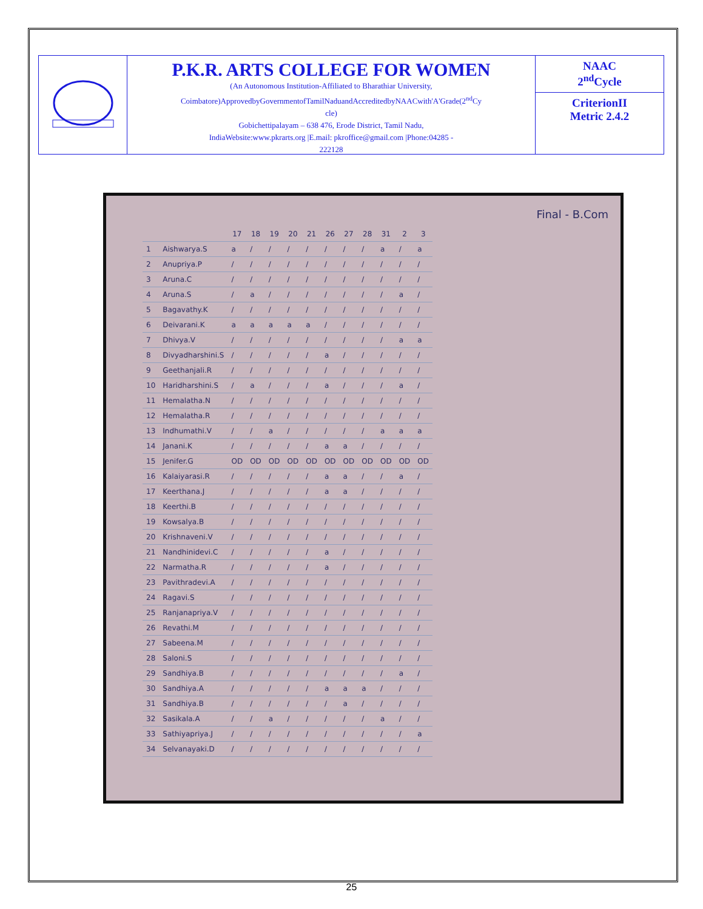P.K.R. ARTS COLLEGE FOR WOMEN
(An Autonomous Institution-Affiliated to Bharathiar University,
Coimbatore)ApprovedbyGovernmentofTamilNaduandAccreditedbyNAACwith'A'Grade(2<sup>nd</sup>Cy
cle)
Gobichettipalayam – 638 476, Erode District, Tamil Nadu,
IndiaWebsite:www.pkrarts.org |E.mail: pkroffice@gmail.com |Phone:04285 -
222128
NAAC
2<sup>nd</sup>Cycle
CriterionII
Metric 2.4.2
Final - B.Com
| | | 17 | 18 | 19 | 20 | 21 | 26 | 27 | 28 | 31 | 2 | 3 |
| --- | --- | --- | --- | --- | --- | --- | --- | --- | --- | --- | --- | --- |
| 1 | Aishwarya.S | a | / | / | / | / | / | / | / | a | / | a |
| 2 | Anupriya.P | / | / | / | / | / | / | / | / | / | / | / |
| 3 | Aruna.C | / | / | / | / | / | / | / | / | / | / | / |
| 4 | Aruna.S | / | a | / | / | / | / | / | / | / | a | / |
| 5 | Bagavathy.K | / | / | / | / | / | / | / | / | / | / | / |
| 6 | Deivarani.K | a | a | a | a | a | / | / | / | / | / | / |
| 7 | Dhivya.V | / | / | / | / | / | / | / | / | / | a | a |
| 8 | Divyadharshini.S | / | / | / | / | / | a | / | / | / | / | / |
| 9 | Geethanjali.R | / | / | / | / | / | / | / | / | / | / | / |
| 10 | Haridharshini.S | / | a | / | / | / | a | / | / | / | a | / |
| 11 | Hemalatha.N | / | / | / | / | / | / | / | / | / | / | / |
| 12 | Hemalatha.R | / | / | / | / | / | / | / | / | / | / | / |
| 13 | Indhumathi.V | / | / | a | / | / | / | / | / | a | a | a |
| 14 | Janani.K | / | / | / | / | / | a | a | / | / | / | / |
| 15 | Jenifer.G | OD | OD | OD | OD | OD | OD | OD | OD | OD | OD | OD |
| 16 | Kalaiyarasi.R | / | / | / | / | / | a | a | / | / | a | / |
| 17 | Keerthana.J | / | / | / | / | / | a | a | / | / | / | / |
| 18 | Keerthi.B | / | / | / | / | / | / | / | / | / | / | / |
| 19 | Kowsalya.B | / | / | / | / | / | / | / | / | / | / | / |
| 20 | Krishnaveni.V | / | / | / | / | / | / | / | / | / | / | / |
| 21 | Nandhinidevi.C | / | / | / | / | / | a | / | / | / | / | / |
| 22 | Narmatha.R | / | / | / | / | / | a | / | / | / | / | / |
| 23 | Pavithradevi.A | / | / | / | / | / | / | / | / | / | / | / |
| 24 | Ragavi.S | / | / | / | / | / | / | / | / | / | / | / |
| 25 | Ranjanapriya.V | / | / | / | / | / | / | / | / | / | / | / |
| 26 | Revathi.M | / | / | / | / | / | / | / | / | / | / | / |
| 27 | Sabeena.M | / | / | / | / | / | / | / | / | / | / | / |
| 28 | Saloni.S | / | / | / | / | / | / | / | / | / | / | / |
| 29 | Sandhiya.B | / | / | / | / | / | / | / | / | / | a | / |
| 30 | Sandhiya.A | / | / | / | / | / | a | a | a | / | / | / |
| 31 | Sandhiya.B | / | / | / | / | / | / | a | / | / | / | / |
| 32 | Sasikala.A | / | / | a | / | / | / | / | / | a | / | / |
| 33 | Sathiyapriya.J | / | / | / | / | / | / | / | / | / | / | a |
| 34 | Selvanayaki.D | / | / | / | / | / | / | / | / | / | / | / |
25